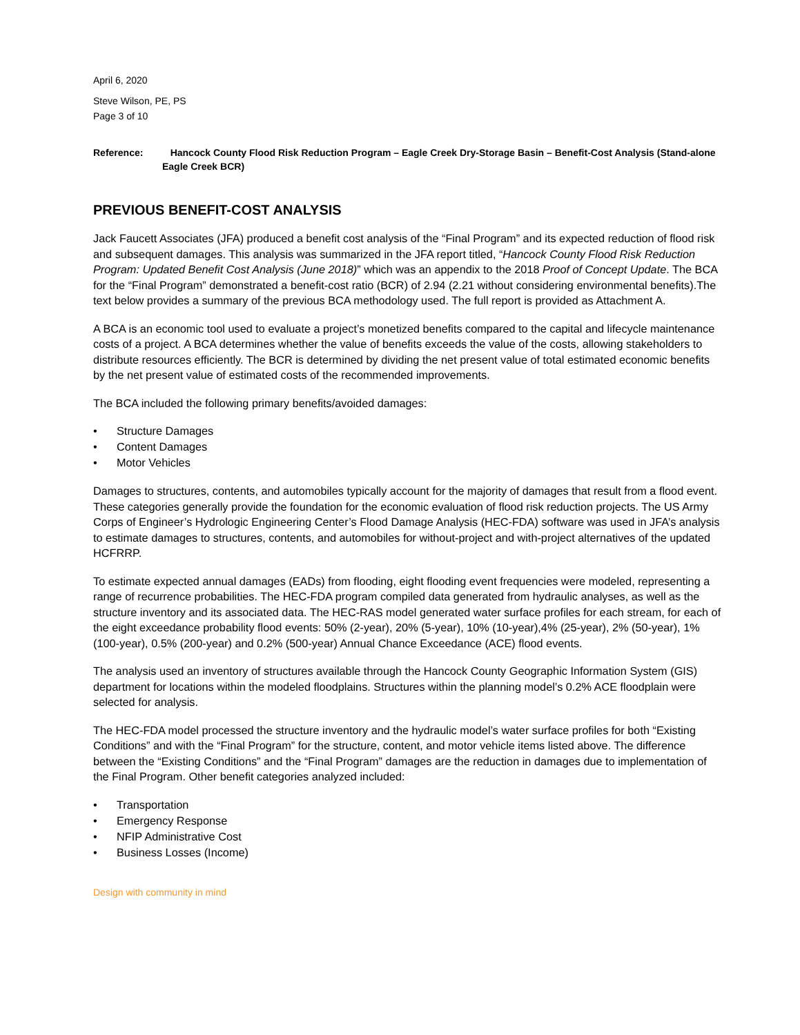April 6, 2020
Steve Wilson, PE, PS
Page 3 of 10
Reference: Hancock County Flood Risk Reduction Program – Eagle Creek Dry-Storage Basin – Benefit-Cost Analysis (Stand-alone Eagle Creek BCR)
PREVIOUS BENEFIT-COST ANALYSIS
Jack Faucett Associates (JFA) produced a benefit cost analysis of the “Final Program” and its expected reduction of flood risk and subsequent damages. This analysis was summarized in the JFA report titled, “Hancock County Flood Risk Reduction Program: Updated Benefit Cost Analysis (June 2018)” which was an appendix to the 2018 Proof of Concept Update. The BCA for the “Final Program” demonstrated a benefit-cost ratio (BCR) of 2.94 (2.21 without considering environmental benefits).The text below provides a summary of the previous BCA methodology used. The full report is provided as Attachment A.
A BCA is an economic tool used to evaluate a project’s monetized benefits compared to the capital and lifecycle maintenance costs of a project. A BCA determines whether the value of benefits exceeds the value of the costs, allowing stakeholders to distribute resources efficiently. The BCR is determined by dividing the net present value of total estimated economic benefits by the net present value of estimated costs of the recommended improvements.
The BCA included the following primary benefits/avoided damages:
• Structure Damages
• Content Damages
• Motor Vehicles
Damages to structures, contents, and automobiles typically account for the majority of damages that result from a flood event. These categories generally provide the foundation for the economic evaluation of flood risk reduction projects. The US Army Corps of Engineer’s Hydrologic Engineering Center’s Flood Damage Analysis (HEC-FDA) software was used in JFA’s analysis to estimate damages to structures, contents, and automobiles for without-project and with-project alternatives of the updated HCFRRP.
To estimate expected annual damages (EADs) from flooding, eight flooding event frequencies were modeled, representing a range of recurrence probabilities. The HEC-FDA program compiled data generated from hydraulic analyses, as well as the structure inventory and its associated data. The HEC-RAS model generated water surface profiles for each stream, for each of the eight exceedance probability flood events: 50% (2-year), 20% (5-year), 10% (10-year),4% (25-year), 2% (50-year), 1% (100-year), 0.5% (200-year) and 0.2% (500-year) Annual Chance Exceedance (ACE) flood events.
The analysis used an inventory of structures available through the Hancock County Geographic Information System (GIS) department for locations within the modeled floodplains. Structures within the planning model’s 0.2% ACE floodplain were selected for analysis.
The HEC-FDA model processed the structure inventory and the hydraulic model’s water surface profiles for both “Existing Conditions” and with the “Final Program” for the structure, content, and motor vehicle items listed above. The difference between the “Existing Conditions” and the “Final Program” damages are the reduction in damages due to implementation of the Final Program. Other benefit categories analyzed included:
• Transportation
• Emergency Response
• NFIP Administrative Cost
• Business Losses (Income)
Design with community in mind